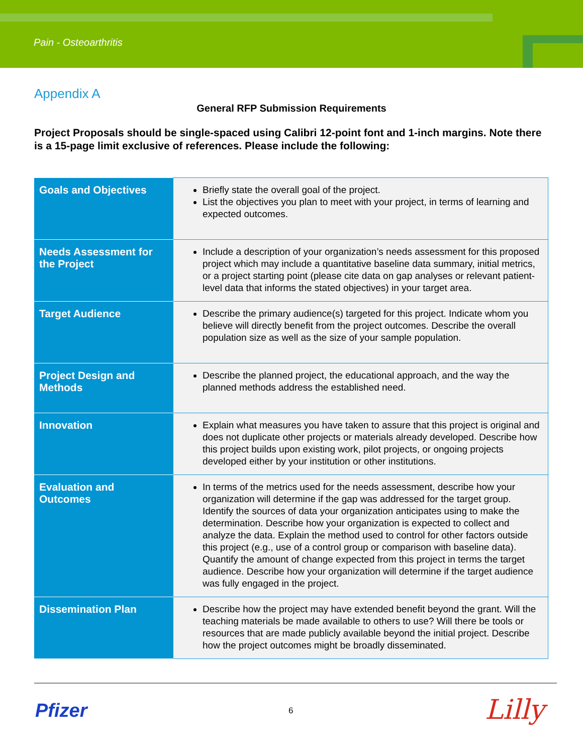Pain - Osteoarthritis
Appendix A
General RFP Submission Requirements
Project Proposals should be single-spaced using Calibri 12-point font and 1-inch margins. Note there is a 15-page limit exclusive of references. Please include the following:
| Goals and Objectives | Briefly state the overall goal of the project. List the objectives you plan to meet with your project, in terms of learning and expected outcomes. |
| Needs Assessment for the Project | Include a description of your organization’s needs assessment for this proposed project which may include a quantitative baseline data summary, initial metrics, or a project starting point (please cite data on gap analyses or relevant patient-level data that informs the stated objectives) in your target area. |
| Target Audience | Describe the primary audience(s) targeted for this project. Indicate whom you believe will directly benefit from the project outcomes. Describe the overall population size as well as the size of your sample population. |
| Project Design and Methods | Describe the planned project, the educational approach, and the way the planned methods address the established need. |
| Innovation | Explain what measures you have taken to assure that this project is original and does not duplicate other projects or materials already developed. Describe how this project builds upon existing work, pilot projects, or ongoing projects developed either by your institution or other institutions. |
| Evaluation and Outcomes | In terms of the metrics used for the needs assessment, describe how your organization will determine if the gap was addressed for the target group. Identify the sources of data your organization anticipates using to make the determination. Describe how your organization is expected to collect and analyze the data. Explain the method used to control for other factors outside this project (e.g., use of a control group or comparison with baseline data). Quantify the amount of change expected from this project in terms the target audience. Describe how your organization will determine if the target audience was fully engaged in the project. |
| Dissemination Plan | Describe how the project may have extended benefit beyond the grant. Will the teaching materials be made available to others to use? Will there be tools or resources that are made publicly available beyond the initial project. Describe how the project outcomes might be broadly disseminated. |
Pfizer 6 Lilly